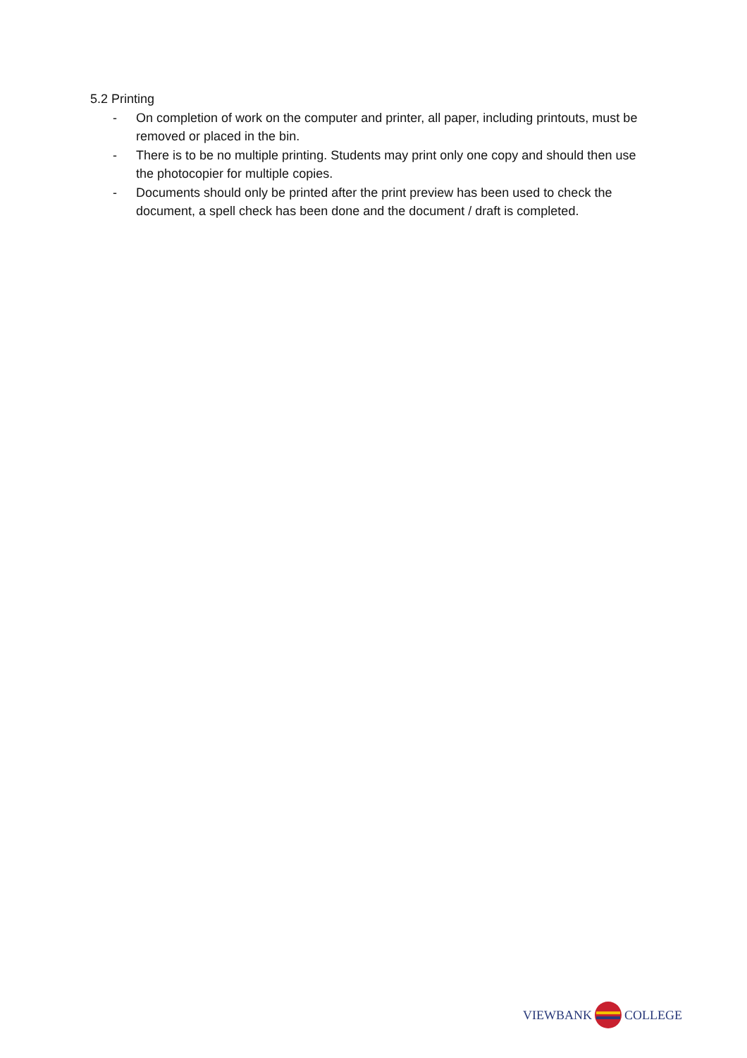5.2 Printing
- On completion of work on the computer and printer, all paper, including printouts, must be removed or placed in the bin.
- There is to be no multiple printing. Students may print only one copy and should then use the photocopier for multiple copies.
- Documents should only be printed after the print preview has been used to check the document, a spell check has been done and the document / draft is completed.
VIEWBANK
COLLEGE